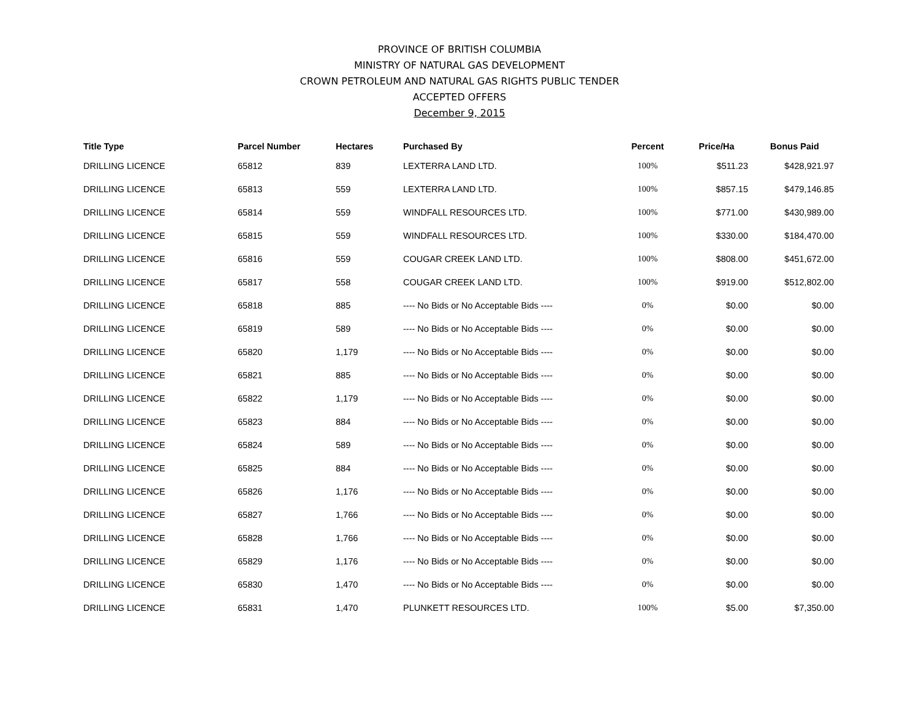PROVINCE OF BRITISH COLUMBIA
MINISTRY OF NATURAL GAS DEVELOPMENT
CROWN PETROLEUM AND NATURAL GAS RIGHTS PUBLIC TENDER
ACCEPTED OFFERS
December 9, 2015
| Title Type | Parcel Number | Hectares | Purchased By | Percent | Price/Ha | Bonus Paid |
| --- | --- | --- | --- | --- | --- | --- |
| DRILLING LICENCE | 65812 | 839 | LEXTERRA LAND LTD. | 100% | $511.23 | $428,921.97 |
| DRILLING LICENCE | 65813 | 559 | LEXTERRA LAND LTD. | 100% | $857.15 | $479,146.85 |
| DRILLING LICENCE | 65814 | 559 | WINDFALL RESOURCES LTD. | 100% | $771.00 | $430,989.00 |
| DRILLING LICENCE | 65815 | 559 | WINDFALL RESOURCES LTD. | 100% | $330.00 | $184,470.00 |
| DRILLING LICENCE | 65816 | 559 | COUGAR CREEK LAND LTD. | 100% | $808.00 | $451,672.00 |
| DRILLING LICENCE | 65817 | 558 | COUGAR CREEK LAND LTD. | 100% | $919.00 | $512,802.00 |
| DRILLING LICENCE | 65818 | 885 | ---- No Bids or No Acceptable Bids ---- | 0% | $0.00 | $0.00 |
| DRILLING LICENCE | 65819 | 589 | ---- No Bids or No Acceptable Bids ---- | 0% | $0.00 | $0.00 |
| DRILLING LICENCE | 65820 | 1,179 | ---- No Bids or No Acceptable Bids ---- | 0% | $0.00 | $0.00 |
| DRILLING LICENCE | 65821 | 885 | ---- No Bids or No Acceptable Bids ---- | 0% | $0.00 | $0.00 |
| DRILLING LICENCE | 65822 | 1,179 | ---- No Bids or No Acceptable Bids ---- | 0% | $0.00 | $0.00 |
| DRILLING LICENCE | 65823 | 884 | ---- No Bids or No Acceptable Bids ---- | 0% | $0.00 | $0.00 |
| DRILLING LICENCE | 65824 | 589 | ---- No Bids or No Acceptable Bids ---- | 0% | $0.00 | $0.00 |
| DRILLING LICENCE | 65825 | 884 | ---- No Bids or No Acceptable Bids ---- | 0% | $0.00 | $0.00 |
| DRILLING LICENCE | 65826 | 1,176 | ---- No Bids or No Acceptable Bids ---- | 0% | $0.00 | $0.00 |
| DRILLING LICENCE | 65827 | 1,766 | ---- No Bids or No Acceptable Bids ---- | 0% | $0.00 | $0.00 |
| DRILLING LICENCE | 65828 | 1,766 | ---- No Bids or No Acceptable Bids ---- | 0% | $0.00 | $0.00 |
| DRILLING LICENCE | 65829 | 1,176 | ---- No Bids or No Acceptable Bids ---- | 0% | $0.00 | $0.00 |
| DRILLING LICENCE | 65830 | 1,470 | ---- No Bids or No Acceptable Bids ---- | 0% | $0.00 | $0.00 |
| DRILLING LICENCE | 65831 | 1,470 | PLUNKETT RESOURCES LTD. | 100% | $5.00 | $7,350.00 |